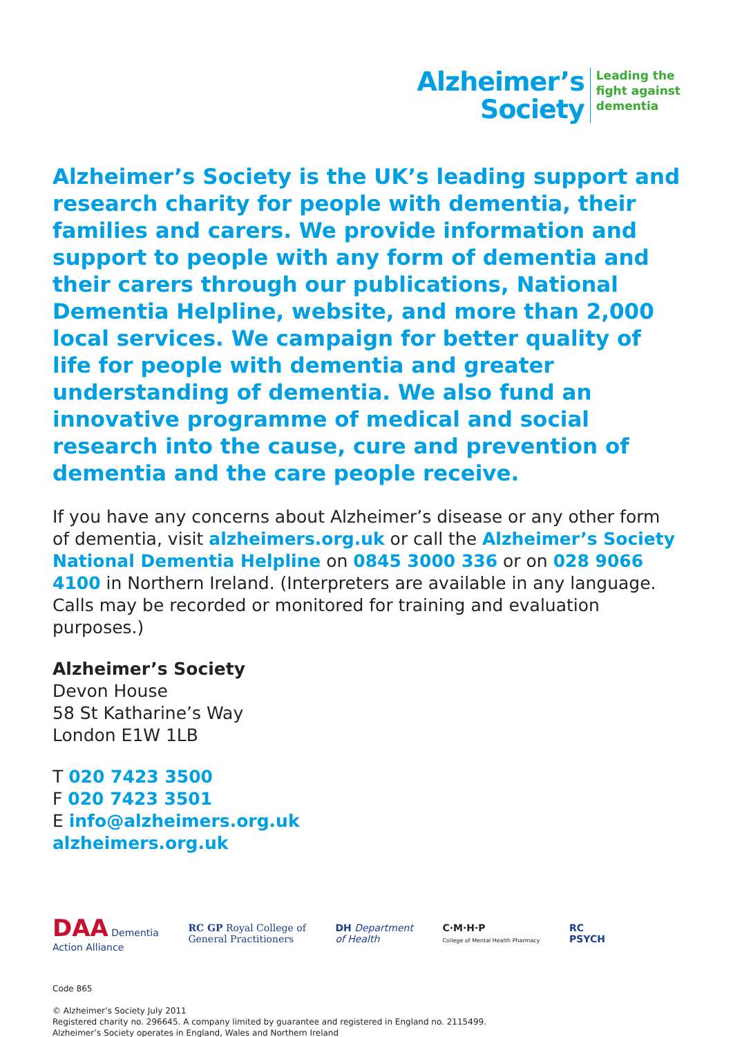Alzheimer’s
Society
Leading the
fight against
dementia
Alzheimer’s Society is the UK’s leading support and research charity for people with dementia, their families and carers. We provide information and support to people with any form of dementia and their carers through our publications, National Dementia Helpline, website, and more than 2,000 local services. We campaign for better quality of life for people with dementia and greater understanding of dementia. We also fund an innovative programme of medical and social research into the cause, cure and prevention of dementia and the care people receive.
If you have any concerns about Alzheimer’s disease or any other form of dementia, visit alzheimers.org.uk or call the Alzheimer’s Society National Dementia Helpline on 0845 3000 336 or on 028 9066 4100 in Northern Ireland. (Interpreters are available in any language. Calls may be recorded or monitored for training and evaluation purposes.)
Alzheimer’s Society
Devon House
58 St Katharine’s Way
London E1W 1LB
T 020 7423 3500
F 020 7423 3501
E info@alzheimers.org.uk
alzheimers.org.uk
DAA Dementia
Action Alliance
RC GP Royal College of
General Practitioners
DH Department
of Health
C·M·H·P
College of Mental Health Pharmacy
RC
PSYCH
Code 865
© Alzheimer’s Society July 2011
Registered charity no. 296645. A company limited by guarantee and registered in England no. 2115499.
Alzheimer’s Society operates in England, Wales and Northern Ireland